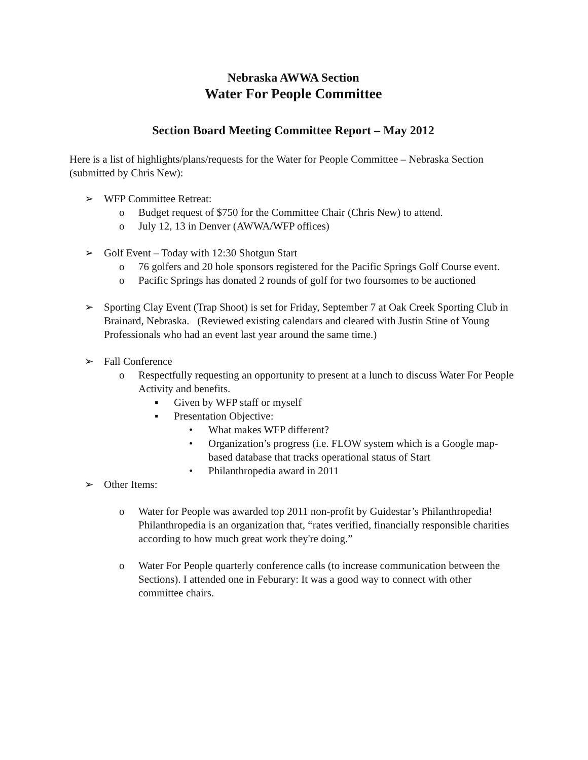Nebraska AWWA Section
Water For People Committee
Section Board Meeting Committee Report – May 2012
Here is a list of highlights/plans/requests for the Water for People Committee – Nebraska Section (submitted by Chris New):
➢ WFP Committee Retreat:
o Budget request of $750 for the Committee Chair (Chris New) to attend.
o July 12, 13 in Denver (AWWA/WFP offices)
➢ Golf Event – Today with 12:30 Shotgun Start
o 76 golfers and 20 hole sponsors registered for the Pacific Springs Golf Course event.
o Pacific Springs has donated 2 rounds of golf for two foursomes to be auctioned
➢ Sporting Clay Event (Trap Shoot) is set for Friday, September 7 at Oak Creek Sporting Club in Brainard, Nebraska. (Reviewed existing calendars and cleared with Justin Stine of Young Professionals who had an event last year around the same time.)
➢ Fall Conference
o Respectfully requesting an opportunity to present at a lunch to discuss Water For People Activity and benefits.
▪ Given by WFP staff or myself
▪ Presentation Objective:
• What makes WFP different?
• Organization’s progress (i.e. FLOW system which is a Google map-based database that tracks operational status of Start
• Philanthropedia award in 2011
➢ Other Items:
o Water for People was awarded top 2011 non-profit by Guidestar’s Philanthropedia! Philanthropedia is an organization that, “rates verified, financially responsible charities according to how much great work they're doing.”
o Water For People quarterly conference calls (to increase communication between the Sections). I attended one in Feburary: It was a good way to connect with other committee chairs.